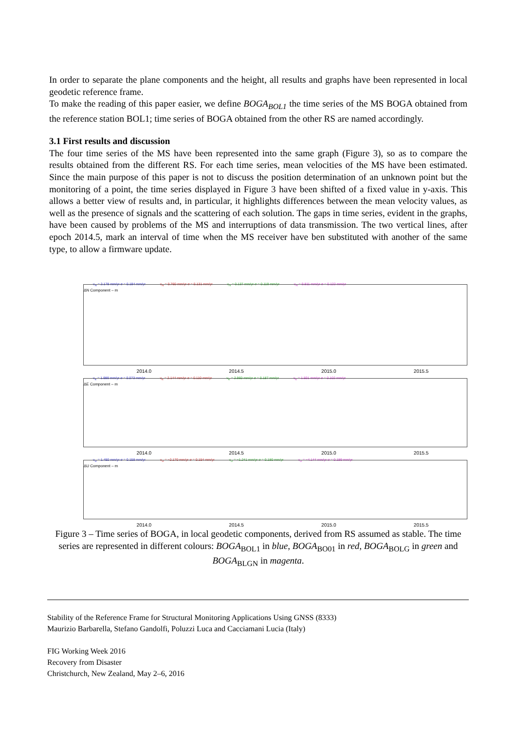In order to separate the plane components and the height, all results and graphs have been represented in local geodetic reference frame.
To make the reading of this paper easier, we define BOGA<sub>BOL1</sub> the time series of the MS BOGA obtained from the reference station BOL1; time series of BOGA obtained from the other RS are named accordingly.
3.1 First results and discussion
The four time series of the MS have been represented into the same graph (Figure 3), so as to compare the results obtained from the different RS. For each time series, mean velocities of the MS have been estimated. Since the main purpose of this paper is not to discuss the position determination of an unknown point but the monitoring of a point, the time series displayed in Figure 3 have been shifted of a fixed value in y-axis. This allows a better view of results and, in particular, it highlights differences between the mean velocity values, as well as the presence of signals and the scattering of each solution. The gaps in time series, evident in the graphs, have been caused by problems of the MS and interruptions of data transmission. The two vertical lines, after epoch 2014.5, mark an interval of time when the MS receiver have ben substituted with another of the same type, to allow a firmware update.
v<sub>N</sub> = 2.178 mm/yr σ = 0.194 mm/yr v<sub>N</sub> = 0.760 mm/yr σ = 0.131 mm/yr v<sub>N</sub> = 0.137 mm/yr σ = 0.119 mm/yr v<sub>N</sub> = 0.811 mm/yr σ = 0.122 mm/yr
ΔN Component – m
2014.0 2014.5 2015.0 2015.5
v<sub>E</sub> = 1.989 mm/yr σ = 0.073 mm/yr v<sub>E</sub> = 2.144 mm/yr σ = 0.110 mm/yr v<sub>E</sub> = 2.960 mm/yr σ = 0.187 mm/yr v<sub>E</sub> = 1.501 mm/yr σ = 0.102 mm/yr
ΔE Component – m
2014.0 2014.5 2015.0 2015.5
v<sub>U</sub> = 1.450 mm/yr σ = 0.158 mm/yr v<sub>U</sub> = −2.170 mm/yr σ = 0.154 mm/yr v<sub>U</sub> = −1.241 mm/yr σ = 0.180 mm/yr v<sub>U</sub> = −4.144 mm/yr σ = 0.189 mm/yr
ΔU Component – m
2014.0 2014.5 2015.0 2015.5
Figure 3 – Time series of BOGA, in local geodetic components, derived from RS assumed as stable. The time series are represented in different colours: BOGA<sub>BOL1</sub> in blue, BOGA<sub>BO01</sub> in red, BOGA<sub>BOLG</sub> in green and BOGA<sub>BLGN</sub> in magenta.
Stability of the Reference Frame for Structural Monitoring Applications Using GNSS (8333)
Maurizio Barbarella, Stefano Gandolfi, Poluzzi Luca and Cacciamani Lucia (Italy)
FIG Working Week 2016
Recovery from Disaster
Christchurch, New Zealand, May 2–6, 2016